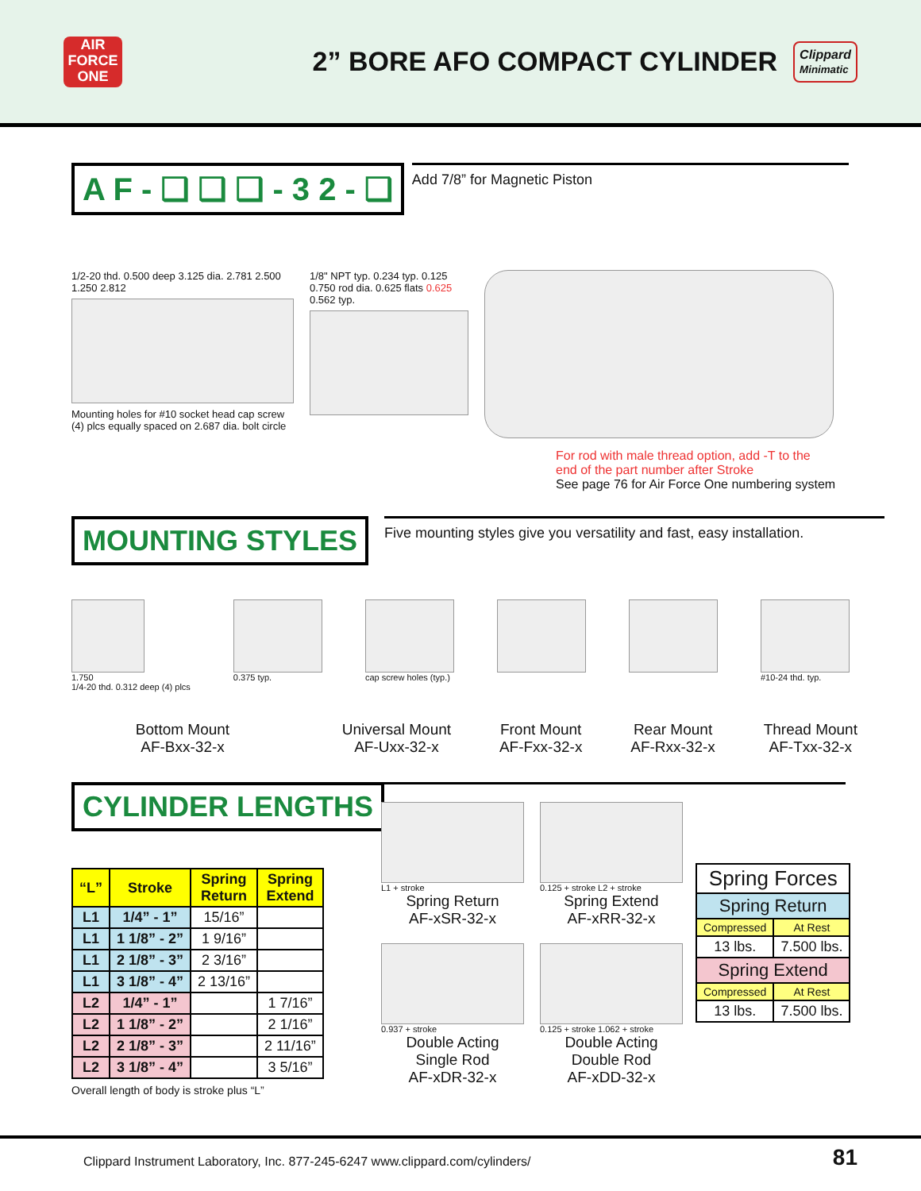AIR
FORCE
ONE
2” BORE AFO COMPACT CYLINDER
Clippard
Minimatic
A F - ❑ ❑ ❑ - 3 2 - ❑
Add 7/8” for Magnetic Piston
1/2-20 thd. 0.500 deep 3.125 dia. 2.781 2.500 1.250 2.812
Mounting holes for #10 socket head cap screw (4) plcs equally spaced on 2.687 dia. bolt circle
1/8" NPT typ. 0.234 typ. 0.125 0.750 rod dia. 0.625 flats 0.625 0.562 typ.
For rod with male thread option, add -T to the
end of the part number after Stroke
See page 76 for Air Force One numbering system
MOUNTING STYLES
Five mounting styles give you versatility and fast, easy installation.
1.750
1/4-20 thd. 0.312 deep (4) plcs
0.375 typ. cap screw holes (typ.) #10-24 thd. typ.
Bottom Mount
AF-Bxx-32-x
Universal Mount
AF-Uxx-32-x
Front Mount
AF-Fxx-32-x
Rear Mount
AF-Rxx-32-x
Thread Mount
AF-Txx-32-x
CYLINDER LENGTHS
| “L” | Stroke | Spring Return | Spring Extend |
| --- | --- | --- | --- |
| L1 | 1/4” - 1” | 15/16” | |
| L1 | 1 1/8” - 2” | 1 9/16” | |
| L1 | 2 1/8” - 3” | 2 3/16” | |
| L1 | 3 1/8” - 4” | 2 13/16” | |
| L2 | 1/4” - 1” | | 1 7/16” |
| L2 | 1 1/8” - 2” | | 2 1/16” |
| L2 | 2 1/8” - 3” | | 2 11/16” |
| L2 | 3 1/8” - 4” | | 3 5/16” |
Overall length of body is stroke plus “L”
L1 + stroke
Spring Return
AF-xSR-32-x
0.125 + stroke L2 + stroke
Spring Extend
AF-xRR-32-x
0.937 + stroke
Double Acting
Single Rod
AF-xDR-32-x
0.125 + stroke 1.062 + stroke
Double Acting
Double Rod
AF-xDD-32-x
| Spring Forces | |
| --- | --- |
| Spring Return | |
| Compressed | At Rest |
| 13 lbs. | 7.500 lbs. |
| Spring Extend | |
| Compressed | At Rest |
| 13 lbs. | 7.500 lbs. |
Clippard Instrument Laboratory, Inc. 877-245-6247 www.clippard.com/cylinders/ 81